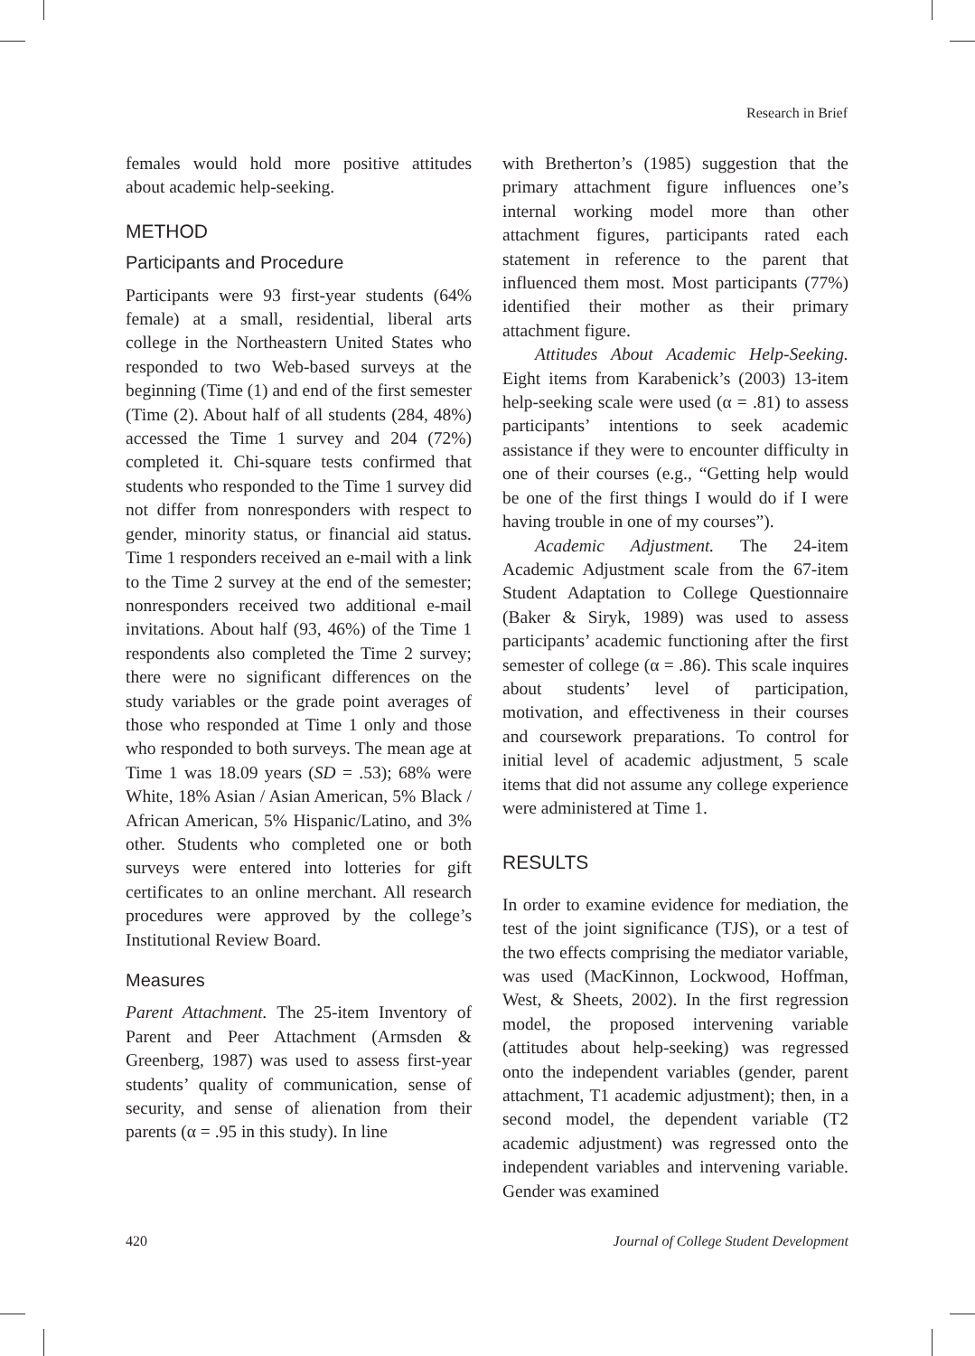Research in Brief
females would hold more positive attitudes about academic help-seeking.
METHOD
Participants and Procedure
Participants were 93 first-year students (64% female) at a small, residential, liberal arts college in the Northeastern United States who responded to two Web-based surveys at the beginning (Time (1) and end of the first semester (Time (2). About half of all students (284, 48%) accessed the Time 1 survey and 204 (72%) completed it. Chi-square tests confirmed that students who responded to the Time 1 survey did not differ from nonresponders with respect to gender, minority status, or financial aid status. Time 1 responders received an e-mail with a link to the Time 2 survey at the end of the semester; nonresponders received two additional e-mail invitations. About half (93, 46%) of the Time 1 respondents also completed the Time 2 survey; there were no significant differences on the study variables or the grade point averages of those who responded at Time 1 only and those who responded to both surveys. The mean age at Time 1 was 18.09 years (SD = .53); 68% were White, 18% Asian / Asian American, 5% Black / African American, 5% Hispanic/Latino, and 3% other. Students who completed one or both surveys were entered into lotteries for gift certificates to an online merchant. All research procedures were approved by the college’s Institutional Review Board.
Measures
Parent Attachment. The 25-item Inventory of Parent and Peer Attachment (Armsden & Greenberg, 1987) was used to assess first-year students’ quality of communication, sense of security, and sense of alienation from their parents (α = .95 in this study). In line
with Bretherton’s (1985) suggestion that the primary attachment figure influences one’s internal working model more than other attachment figures, participants rated each statement in reference to the parent that influenced them most. Most participants (77%) identified their mother as their primary attachment figure.
Attitudes About Academic Help-Seeking. Eight items from Karabenick’s (2003) 13-item help-seeking scale were used (α = .81) to assess participants’ intentions to seek academic assistance if they were to encounter difficulty in one of their courses (e.g., “Getting help would be one of the first things I would do if I were having trouble in one of my courses”).
Academic Adjustment. The 24-item Academic Adjustment scale from the 67-item Student Adaptation to College Questionnaire (Baker & Siryk, 1989) was used to assess participants’ academic functioning after the first semester of college (α = .86). This scale inquires about students’ level of participation, motivation, and effectiveness in their courses and coursework preparations. To control for initial level of academic adjustment, 5 scale items that did not assume any college experience were administered at Time 1.
RESULTS
In order to examine evidence for mediation, the test of the joint significance (TJS), or a test of the two effects comprising the mediator variable, was used (MacKinnon, Lockwood, Hoffman, West, & Sheets, 2002). In the first regression model, the proposed intervening variable (attitudes about help-seeking) was regressed onto the independent variables (gender, parent attachment, T1 academic adjustment); then, in a second model, the dependent variable (T2 academic adjustment) was regressed onto the independent variables and intervening variable. Gender was examined
420 Journal of College Student Development